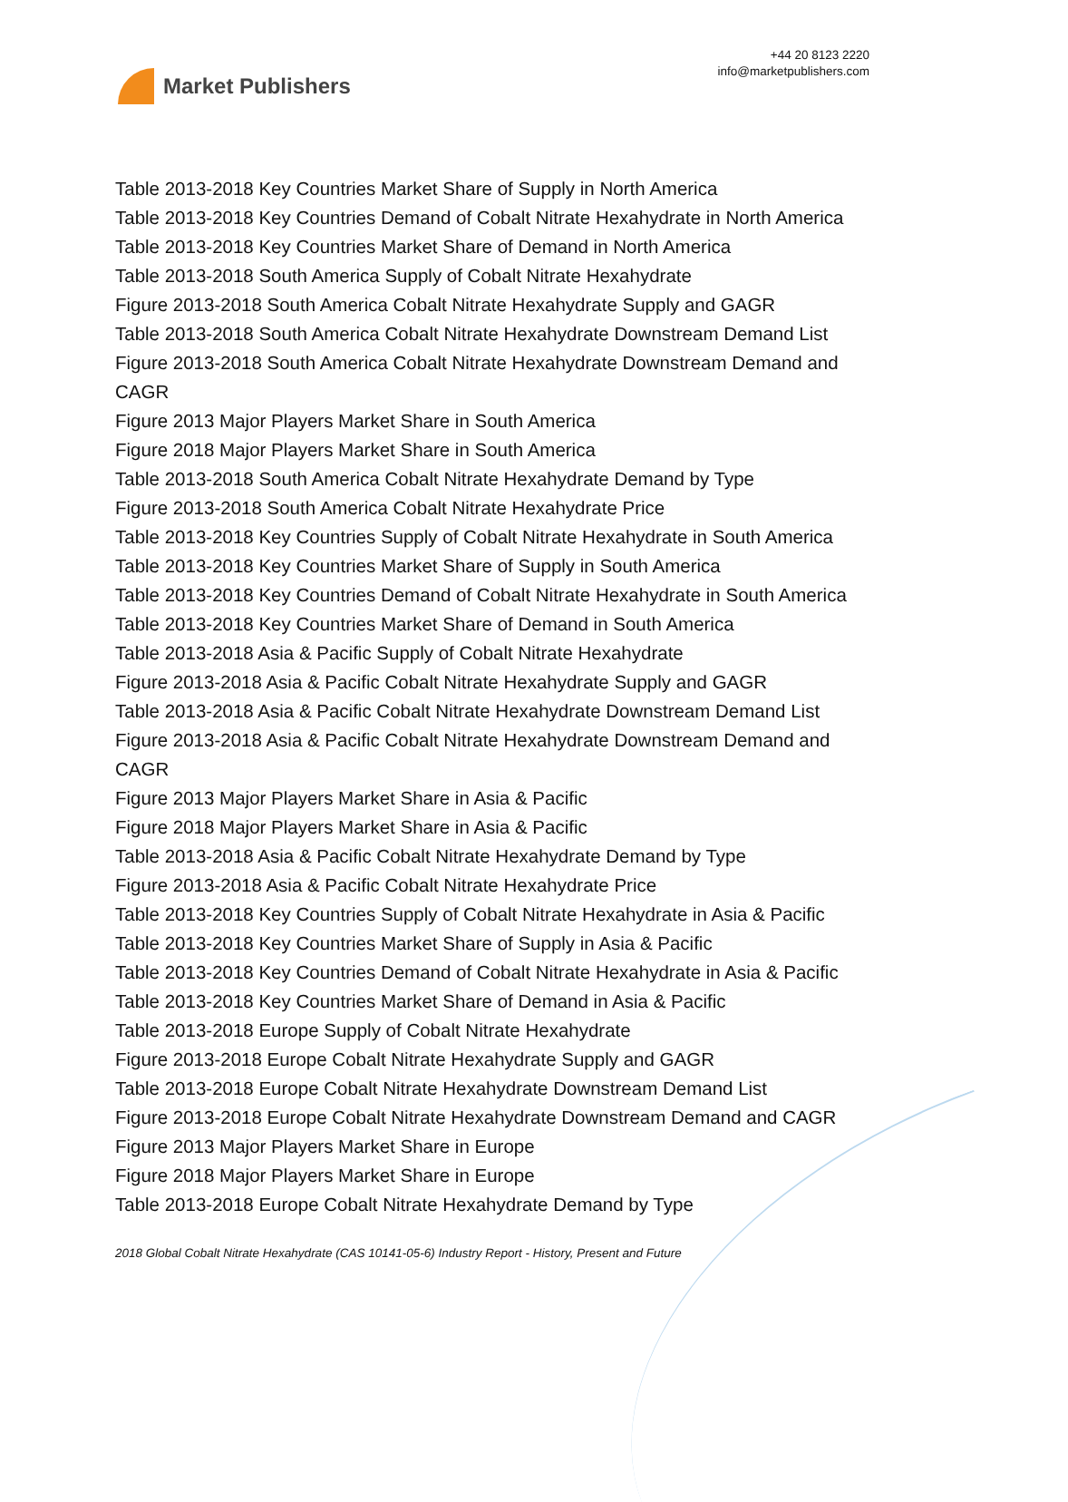Market Publishers
+44 20 8123 2220
info@marketpublishers.com
Table 2013-2018 Key Countries Market Share of Supply in North America
Table 2013-2018 Key Countries Demand of Cobalt Nitrate Hexahydrate in North America
Table 2013-2018 Key Countries Market Share of Demand in North America
Table 2013-2018 South America Supply of Cobalt Nitrate Hexahydrate
Figure 2013-2018 South America Cobalt Nitrate Hexahydrate Supply and GAGR
Table 2013-2018 South America Cobalt Nitrate Hexahydrate Downstream Demand List
Figure 2013-2018 South America Cobalt Nitrate Hexahydrate Downstream Demand and CAGR
Figure 2013 Major Players Market Share in South America
Figure 2018 Major Players Market Share in South America
Table 2013-2018 South America Cobalt Nitrate Hexahydrate Demand by Type
Figure 2013-2018 South America Cobalt Nitrate Hexahydrate Price
Table 2013-2018 Key Countries Supply of Cobalt Nitrate Hexahydrate in South America
Table 2013-2018 Key Countries Market Share of Supply in South America
Table 2013-2018 Key Countries Demand of Cobalt Nitrate Hexahydrate in South America
Table 2013-2018 Key Countries Market Share of Demand in South America
Table 2013-2018 Asia & Pacific Supply of Cobalt Nitrate Hexahydrate
Figure 2013-2018 Asia & Pacific Cobalt Nitrate Hexahydrate Supply and GAGR
Table 2013-2018 Asia & Pacific Cobalt Nitrate Hexahydrate Downstream Demand List
Figure 2013-2018 Asia & Pacific Cobalt Nitrate Hexahydrate Downstream Demand and CAGR
Figure 2013 Major Players Market Share in Asia & Pacific
Figure 2018 Major Players Market Share in Asia & Pacific
Table 2013-2018 Asia & Pacific Cobalt Nitrate Hexahydrate Demand by Type
Figure 2013-2018 Asia & Pacific Cobalt Nitrate Hexahydrate Price
Table 2013-2018 Key Countries Supply of Cobalt Nitrate Hexahydrate in Asia & Pacific
Table 2013-2018 Key Countries Market Share of Supply in Asia & Pacific
Table 2013-2018 Key Countries Demand of Cobalt Nitrate Hexahydrate in Asia & Pacific
Table 2013-2018 Key Countries Market Share of Demand in Asia & Pacific
Table 2013-2018 Europe Supply of Cobalt Nitrate Hexahydrate
Figure 2013-2018 Europe Cobalt Nitrate Hexahydrate Supply and GAGR
Table 2013-2018 Europe Cobalt Nitrate Hexahydrate Downstream Demand List
Figure 2013-2018 Europe Cobalt Nitrate Hexahydrate Downstream Demand and CAGR
Figure 2013 Major Players Market Share in Europe
Figure 2018 Major Players Market Share in Europe
Table 2013-2018 Europe Cobalt Nitrate Hexahydrate Demand by Type
2018 Global Cobalt Nitrate Hexahydrate (CAS 10141-05-6) Industry Report - History, Present and Future